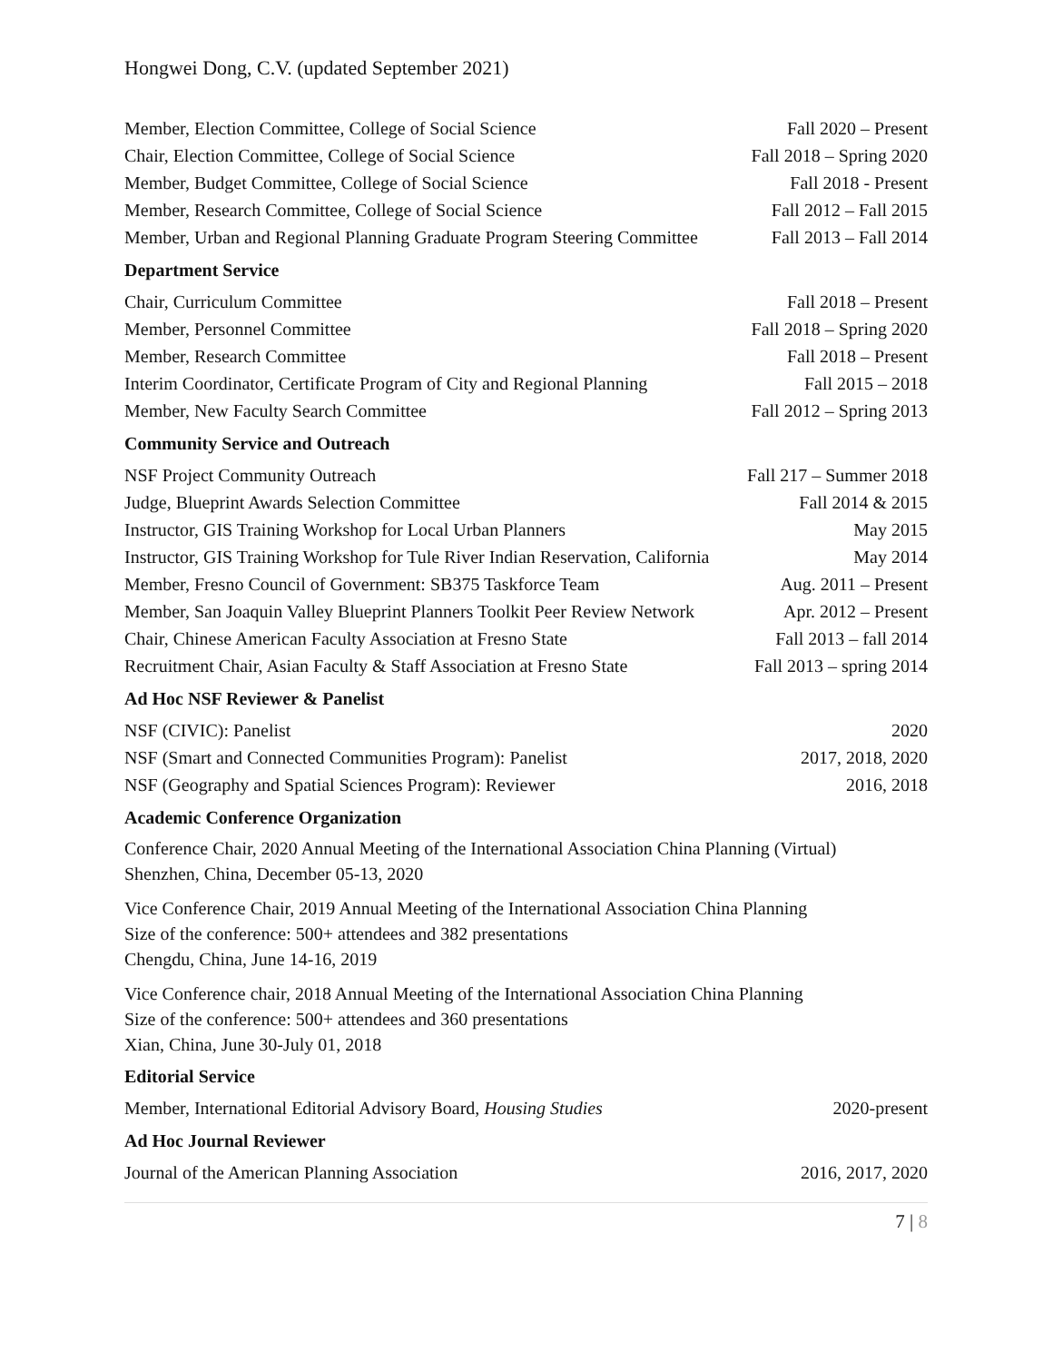Hongwei Dong, C.V. (updated September 2021)
Member, Election Committee, College of Social Science Fall 2020 – Present
Chair, Election Committee, College of Social Science Fall 2018 – Spring 2020
Member, Budget Committee, College of Social Science Fall 2018 - Present
Member, Research Committee, College of Social Science Fall 2012 – Fall 2015
Member, Urban and Regional Planning Graduate Program Steering Committee Fall 2013 – Fall 2014
Department Service
Chair, Curriculum Committee Fall 2018 – Present
Member, Personnel Committee Fall 2018 – Spring 2020
Member, Research Committee Fall 2018 – Present
Interim Coordinator, Certificate Program of City and Regional Planning Fall 2015 – 2018
Member, New Faculty Search Committee Fall 2012 – Spring 2013
Community Service and Outreach
NSF Project Community Outreach Fall 217 – Summer 2018
Judge, Blueprint Awards Selection Committee Fall 2014 & 2015
Instructor, GIS Training Workshop for Local Urban Planners May 2015
Instructor, GIS Training Workshop for Tule River Indian Reservation, California May 2014
Member, Fresno Council of Government: SB375 Taskforce Team Aug. 2011 – Present
Member, San Joaquin Valley Blueprint Planners Toolkit Peer Review Network Apr. 2012 – Present
Chair, Chinese American Faculty Association at Fresno State Fall 2013 – fall 2014
Recruitment Chair, Asian Faculty & Staff Association at Fresno State Fall 2013 – spring 2014
Ad Hoc NSF Reviewer & Panelist
NSF (CIVIC): Panelist 2020
NSF (Smart and Connected Communities Program): Panelist 2017, 2018, 2020
NSF (Geography and Spatial Sciences Program): Reviewer 2016, 2018
Academic Conference Organization
Conference Chair, 2020 Annual Meeting of the International Association China Planning (Virtual)
Shenzhen, China, December 05-13, 2020
Vice Conference Chair, 2019 Annual Meeting of the International Association China Planning
Size of the conference: 500+ attendees and 382 presentations
Chengdu, China, June 14-16, 2019
Vice Conference chair, 2018 Annual Meeting of the International Association China Planning
Size of the conference: 500+ attendees and 360 presentations
Xian, China, June 30-July 01, 2018
Editorial Service
Member, International Editorial Advisory Board, Housing Studies 2020-present
Ad Hoc Journal Reviewer
Journal of the American Planning Association 2016, 2017, 2020
7 | 8